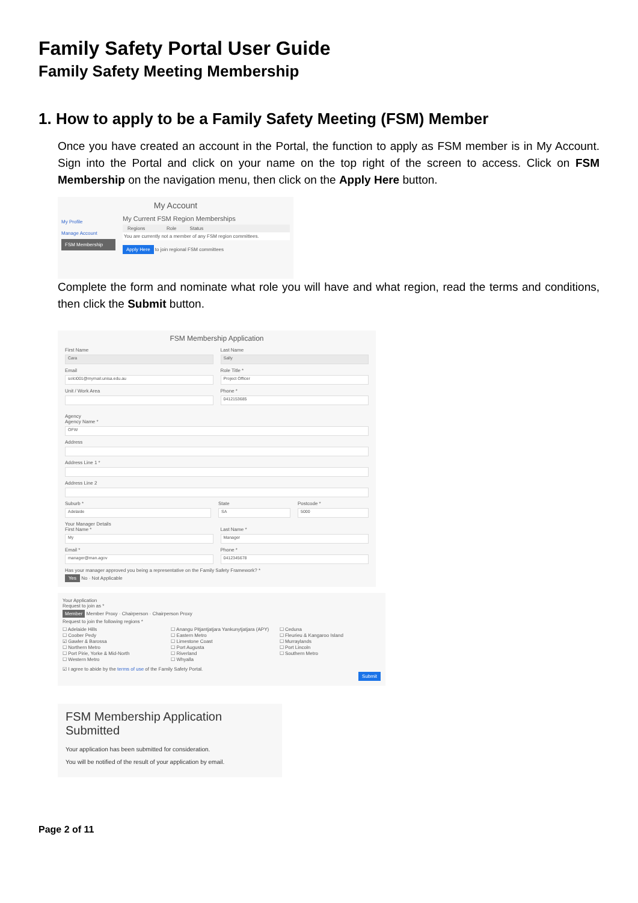Family Safety Portal User Guide
Family Safety Meeting Membership
1. How to apply to be a Family Safety Meeting (FSM) Member
Once you have created an account in the Portal, the function to apply as FSM member is in My Account. Sign into the Portal and click on your name on the top right of the screen to access. Click on FSM Membership on the navigation menu, then click on the Apply Here button.
My Account
My Profile
Manage Account
FSM Membership
My Current FSM Region Memberships
Regions Role Status
You are currently not a member of any FSM region committees.
Apply Here to join regional FSM committees
Complete the form and nominate what role you will have and what region, read the terms and conditions, then click the Submit button.
FSM Membership Application
First Name
Cara
Email
solci001@mymail.unisa.edu.au
Unit / Work Area
Last Name
Sally
Role Title *
Project Officer
Phone *
0412153685
Agency
Agency Name *
OFW
Address
Address Line 1 *
Address Line 2
Suburb *
Adelaide
State
SA
Postcode *
5000
Your Manager Details
First Name *
My
Email *
manager@man.agov
Last Name *
Manager
Phone *
0412345678
Has your manager approved you being a representative on the Family Safety Framework? *
Yes No · Not Applicable
Your Application
Request to join as *
Member Member Proxy · Chairperson · Chairperson Proxy
Request to join the following regions *
☐ Adelaide Hills
☐ Coober Pedy
☑ Gawler & Barossa
☐ Northern Metro
☐ Port Pirie, Yorke & Mid-North
☐ Western Metro
☐ Anangu Pitjantjatjara Yankunytjatjara (APY)
☐ Eastern Metro
☐ Limestone Coast
☐ Port Augusta
☐ Riverland
☐ Whyalla
☐ Ceduna
☐ Fleurieu & Kangaroo Island
☐ Murraylands
☐ Port Lincoln
☐ Southern Metro
☑ I agree to abide by the terms of use of the Family Safety Portal.
Submit
FSM Membership Application Submitted
Your application has been submitted for consideration.
You will be notified of the result of your application by email.
Page 2 of 11